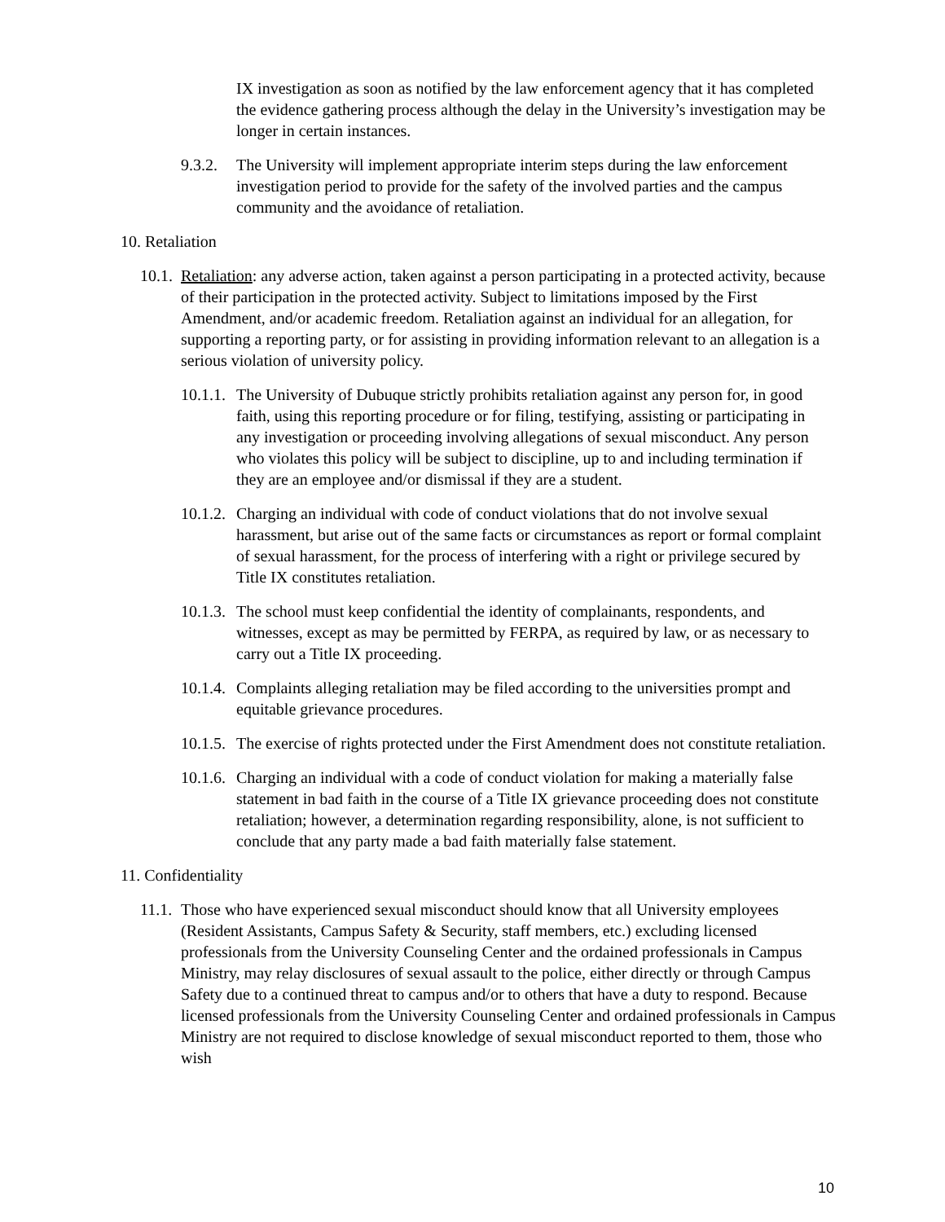IX investigation as soon as notified by the law enforcement agency that it has completed the evidence gathering process although the delay in the University’s investigation may be longer in certain instances.
9.3.2. The University will implement appropriate interim steps during the law enforcement investigation period to provide for the safety of the involved parties and the campus community and the avoidance of retaliation.
10. Retaliation
10.1. Retaliation: any adverse action, taken against a person participating in a protected activity, because of their participation in the protected activity. Subject to limitations imposed by the First Amendment, and/or academic freedom. Retaliation against an individual for an allegation, for supporting a reporting party, or for assisting in providing information relevant to an allegation is a serious violation of university policy.
10.1.1. The University of Dubuque strictly prohibits retaliation against any person for, in good faith, using this reporting procedure or for filing, testifying, assisting or participating in any investigation or proceeding involving allegations of sexual misconduct. Any person who violates this policy will be subject to discipline, up to and including termination if they are an employee and/or dismissal if they are a student.
10.1.2. Charging an individual with code of conduct violations that do not involve sexual harassment, but arise out of the same facts or circumstances as report or formal complaint of sexual harassment, for the process of interfering with a right or privilege secured by Title IX constitutes retaliation.
10.1.3. The school must keep confidential the identity of complainants, respondents, and witnesses, except as may be permitted by FERPA, as required by law, or as necessary to carry out a Title IX proceeding.
10.1.4. Complaints alleging retaliation may be filed according to the universities prompt and equitable grievance procedures.
10.1.5. The exercise of rights protected under the First Amendment does not constitute retaliation.
10.1.6. Charging an individual with a code of conduct violation for making a materially false statement in bad faith in the course of a Title IX grievance proceeding does not constitute retaliation; however, a determination regarding responsibility, alone, is not sufficient to conclude that any party made a bad faith materially false statement.
11. Confidentiality
11.1. Those who have experienced sexual misconduct should know that all University employees (Resident Assistants, Campus Safety & Security, staff members, etc.) excluding licensed professionals from the University Counseling Center and the ordained professionals in Campus Ministry, may relay disclosures of sexual assault to the police, either directly or through Campus Safety due to a continued threat to campus and/or to others that have a duty to respond. Because licensed professionals from the University Counseling Center and ordained professionals in Campus Ministry are not required to disclose knowledge of sexual misconduct reported to them, those who wish
10